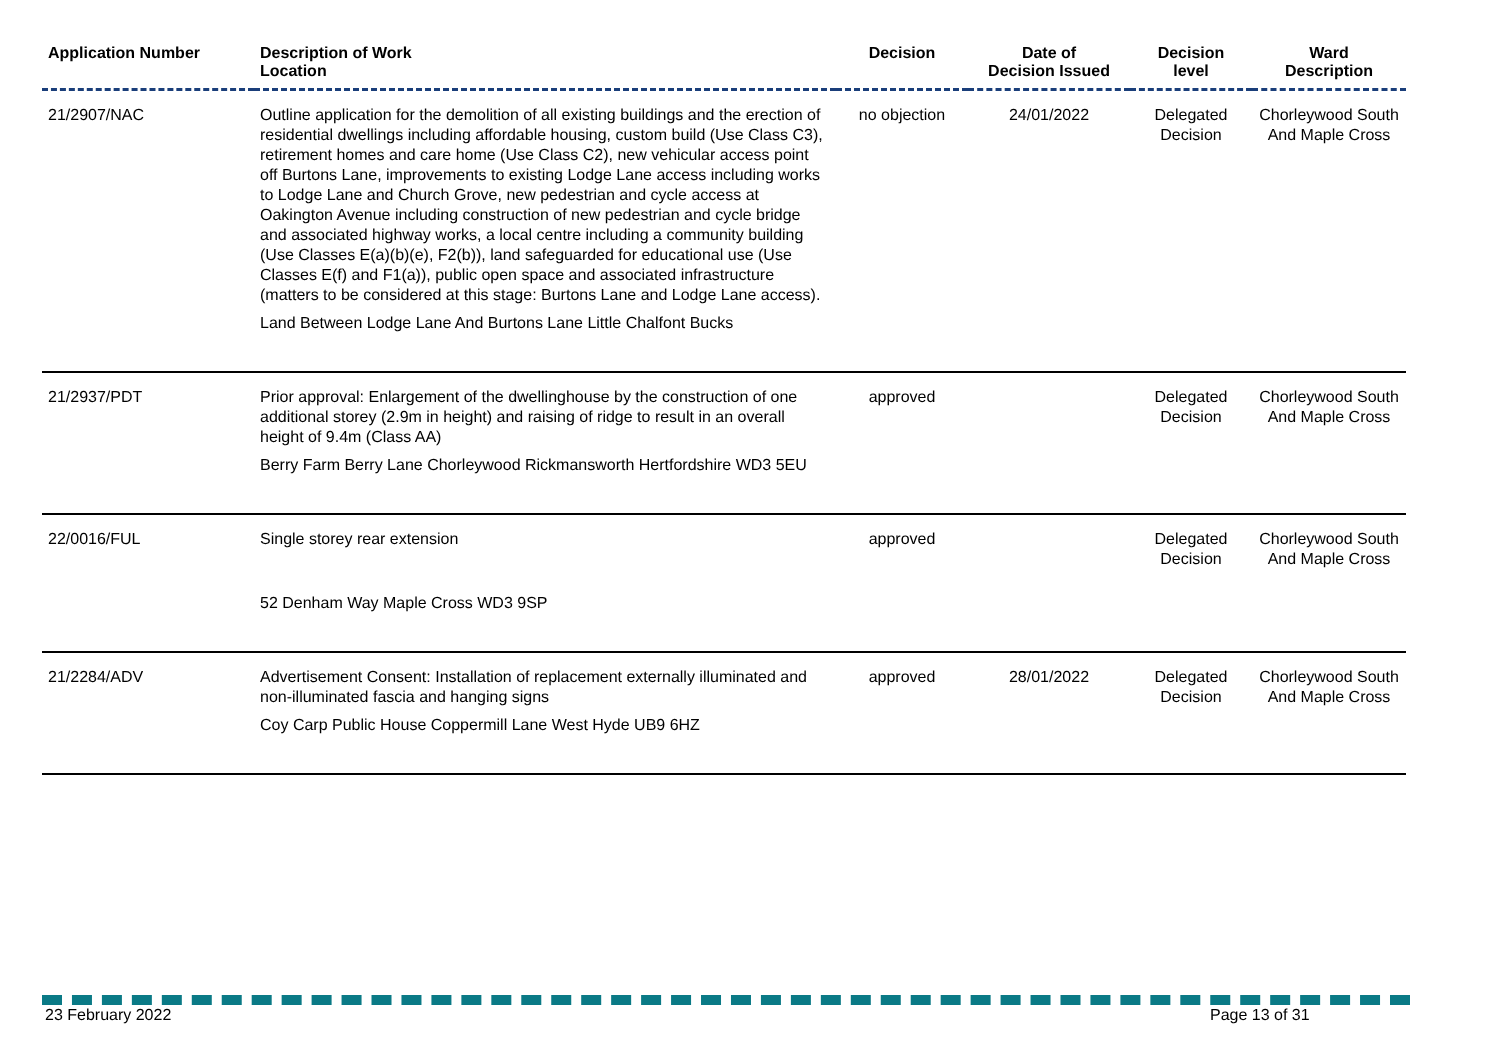| Application Number | Description of Work Location | Decision | Date of Decision Issued | Decision level | Ward Description |
| --- | --- | --- | --- | --- | --- |
| 21/2907/NAC | Outline application for the demolition of all existing buildings and the erection of residential dwellings including affordable housing, custom build (Use Class C3), retirement homes and care home (Use Class C2), new vehicular access point off Burtons Lane, improvements to existing Lodge Lane access including works to Lodge Lane and Church Grove, new pedestrian and cycle access at Oakington Avenue including construction of new pedestrian and cycle bridge and associated highway works, a local centre including a community building (Use Classes E(a)(b)(e), F2(b)), land safeguarded for educational use (Use Classes E(f) and F1(a)), public open space and associated infrastructure (matters to be considered at this stage: Burtons Lane and Lodge Lane access). Land Between Lodge Lane And Burtons Lane Little Chalfont Bucks | no objection | 24/01/2022 | Delegated Decision | Chorleywood South And Maple Cross |
| 21/2937/PDT | Prior approval: Enlargement of the dwellinghouse by the construction of one additional storey (2.9m in height) and raising of ridge to result in an overall height of 9.4m (Class AA) Berry Farm Berry Lane Chorleywood Rickmansworth Hertfordshire WD3 5EU | approved | | Delegated Decision | Chorleywood South And Maple Cross |
| 22/0016/FUL | Single storey rear extension 52 Denham Way Maple Cross WD3 9SP | approved | | Delegated Decision | Chorleywood South And Maple Cross |
| 21/2284/ADV | Advertisement Consent: Installation of replacement externally illuminated and non-illuminated fascia and hanging signs Coy Carp Public House Coppermill Lane West Hyde UB9 6HZ | approved | 28/01/2022 | Delegated Decision | Chorleywood South And Maple Cross |
23 February 2022 Page 13 of 31